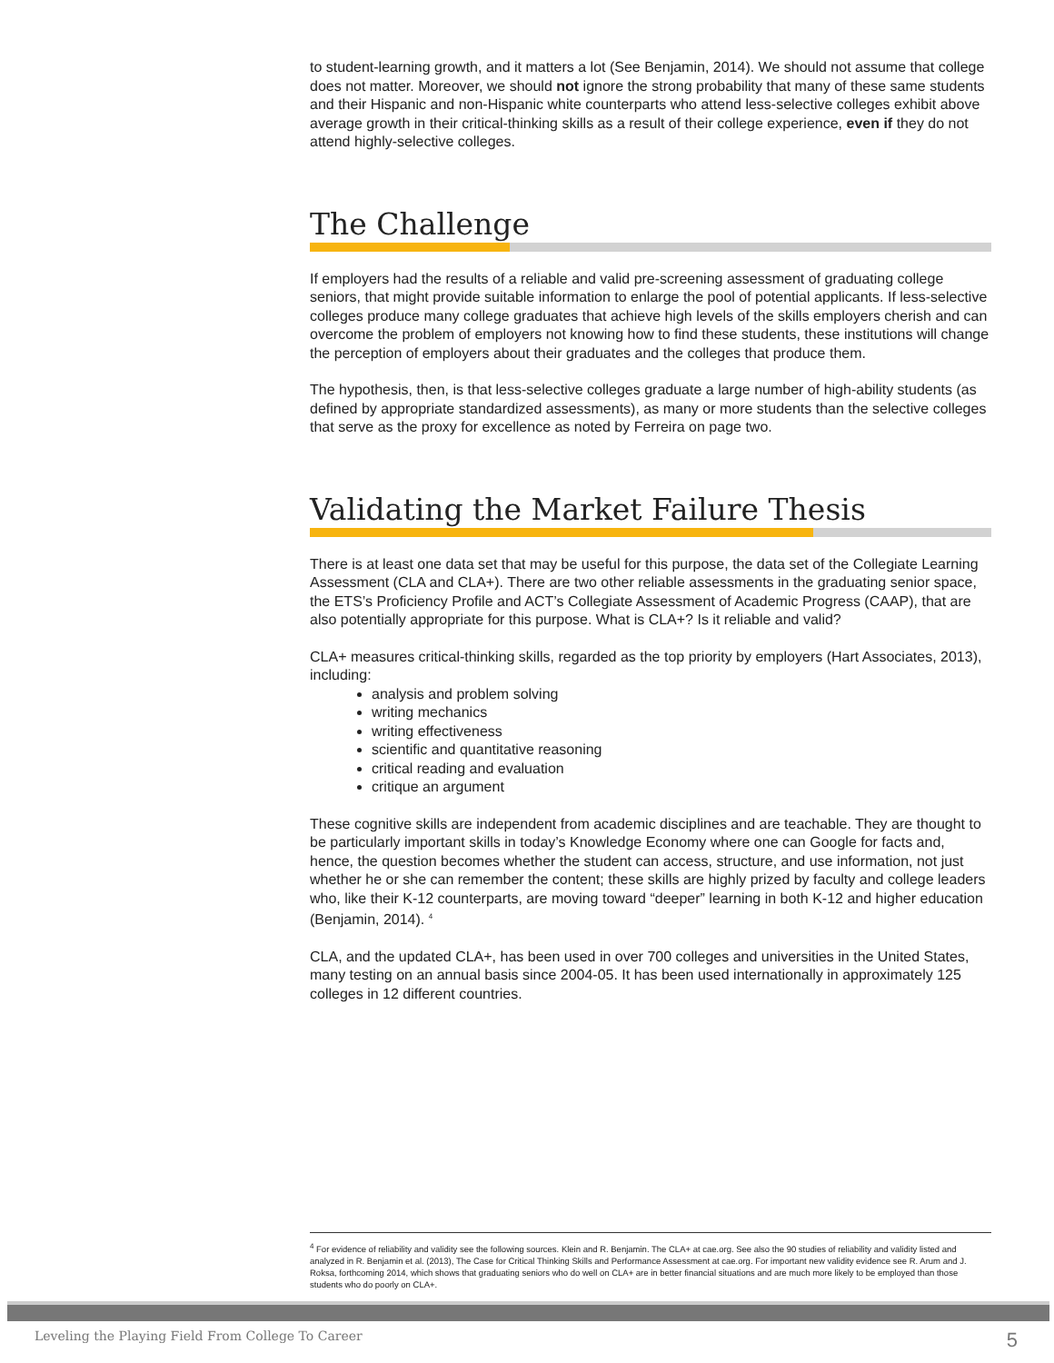to student-learning growth, and it matters a lot (See Benjamin, 2014). We should not assume that college does not matter. Moreover, we should not ignore the strong probability that many of these same students and their Hispanic and non-Hispanic white counterparts who attend less-selective colleges exhibit above average growth in their critical-thinking skills as a result of their college experience, even if they do not attend highly-selective colleges.
The Challenge
If employers had the results of a reliable and valid pre-screening assessment of graduating college seniors, that might provide suitable information to enlarge the pool of potential applicants. If less-selective colleges produce many college graduates that achieve high levels of the skills employers cherish and can overcome the problem of employers not knowing how to find these students, these institutions will change the perception of employers about their graduates and the colleges that produce them.
The hypothesis, then, is that less-selective colleges graduate a large number of high-ability students (as defined by appropriate standardized assessments), as many or more students than the selective colleges that serve as the proxy for excellence as noted by Ferreira on page two.
Validating the Market Failure Thesis
There is at least one data set that may be useful for this purpose, the data set of the Collegiate Learning Assessment (CLA and CLA+). There are two other reliable assessments in the graduating senior space, the ETS’s Proficiency Profile and ACT’s Collegiate Assessment of Academic Progress (CAAP), that are also potentially appropriate for this purpose. What is CLA+? Is it reliable and valid?
CLA+ measures critical-thinking skills, regarded as the top priority by employers (Hart Associates, 2013), including:
analysis and problem solving
writing mechanics
writing effectiveness
scientific and quantitative reasoning
critical reading and evaluation
critique an argument
These cognitive skills are independent from academic disciplines and are teachable. They are thought to be particularly important skills in today’s Knowledge Economy where one can Google for facts and, hence, the question becomes whether the student can access, structure, and use information, not just whether he or she can remember the content; these skills are highly prized by faculty and college leaders who, like their K-12 counterparts, are moving toward “deeper” learning in both K-12 and higher education (Benjamin, 2014). <sup>4</sup>
CLA, and the updated CLA+, has been used in over 700 colleges and universities in the United States, many testing on an annual basis since 2004-05. It has been used internationally in approximately 125 colleges in 12 different countries.
<sup>4</sup> For evidence of reliability and validity see the following sources. Klein and R. Benjamin. The CLA+ at cae.org. See also the 90 studies of reliability and validity listed and analyzed in R. Benjamin et al. (2013), The Case for Critical Thinking Skills and Performance Assessment at cae.org. For important new validity evidence see R. Arum and J. Roksa, forthcoming 2014, which shows that graduating seniors who do well on CLA+ are in better financial situations and are much more likely to be employed than those students who do poorly on CLA+.
Leveling the Playing Field From College To Career 5